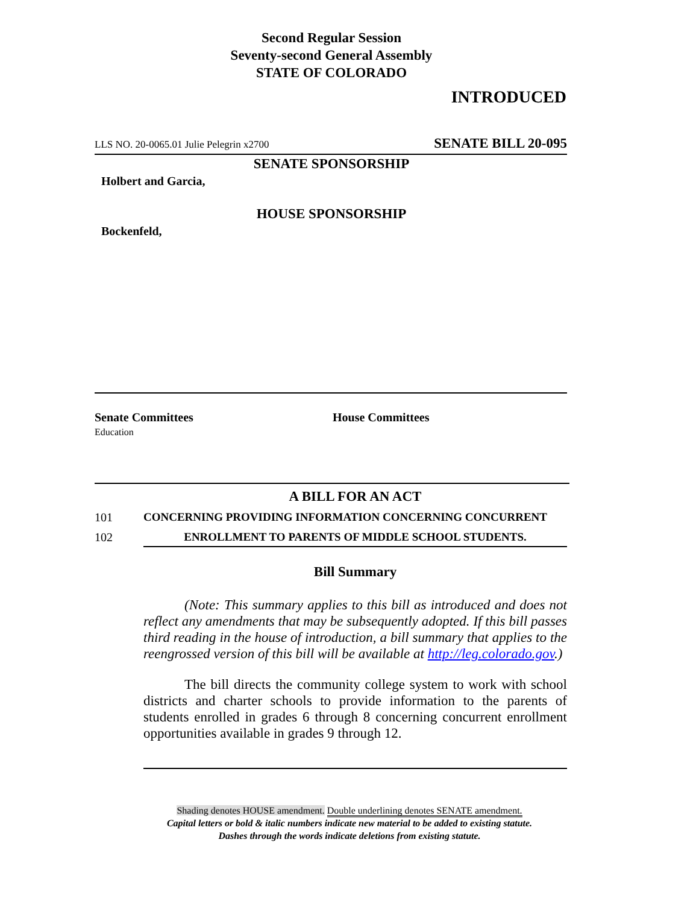Second Regular Session
Seventy-second General Assembly
STATE OF COLORADO
INTRODUCED
LLS NO. 20-0065.01 Julie Pelegrin x2700 SENATE BILL 20-095
SENATE SPONSORSHIP
Holbert and Garcia,
HOUSE SPONSORSHIP
Bockenfeld,
Senate Committees
Education
House Committees
A BILL FOR AN ACT
101 CONCERNING PROVIDING INFORMATION CONCERNING CONCURRENT
102 ENROLLMENT TO PARENTS OF MIDDLE SCHOOL STUDENTS.
Bill Summary
(Note: This summary applies to this bill as introduced and does not reflect any amendments that may be subsequently adopted. If this bill passes third reading in the house of introduction, a bill summary that applies to the reengrossed version of this bill will be available at http://leg.colorado.gov.)
The bill directs the community college system to work with school districts and charter schools to provide information to the parents of students enrolled in grades 6 through 8 concerning concurrent enrollment opportunities available in grades 9 through 12.
Shading denotes HOUSE amendment. Double underlining denotes SENATE amendment.
Capital letters or bold & italic numbers indicate new material to be added to existing statute.
Dashes through the words indicate deletions from existing statute.